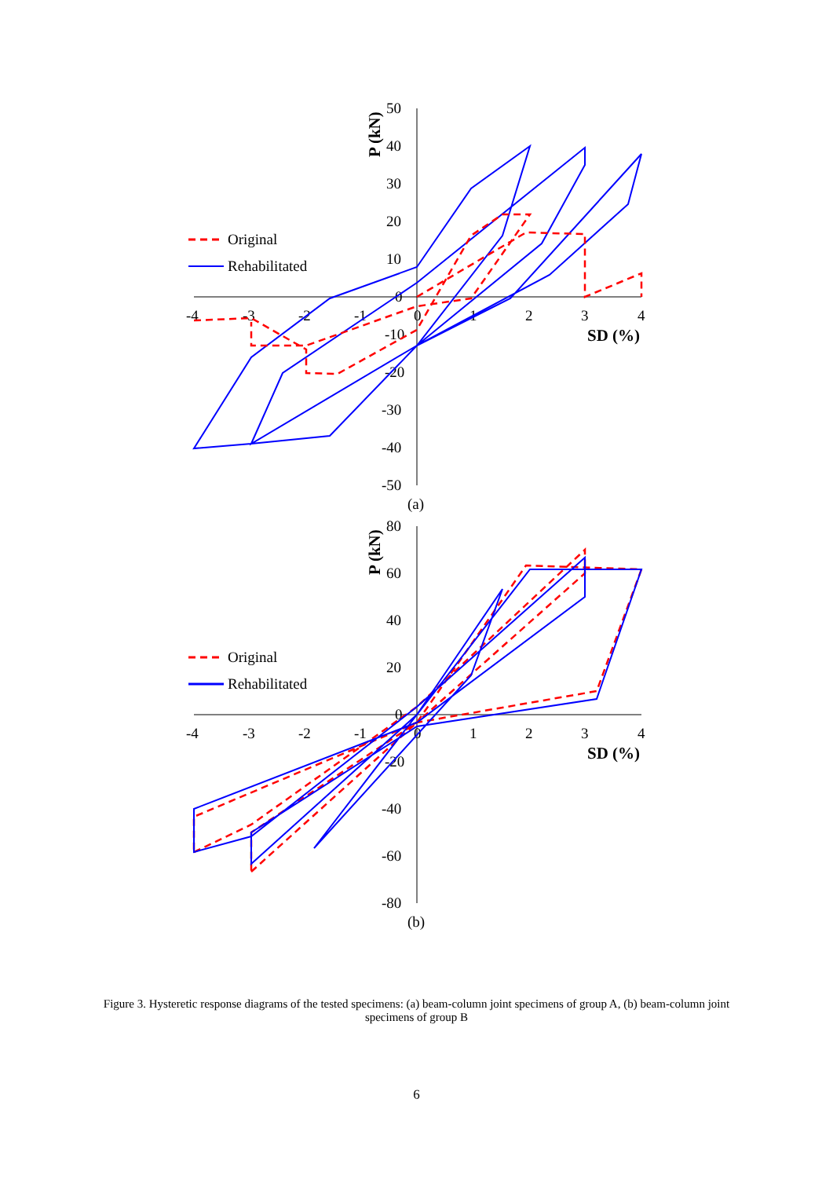50
40
30
20
10
0
-10
-20
-30
-40
-50
-4
-3
-2
-1
0
1
2
3
4
SD (%)
P (kN)
(a)
Original
Rehabilitated
80
60
40
20
0
-20
-40
-60
-80
-4
-3
-2
-1
0
1
2
3
4
SD (%)
P (kN)
(b)
Original
Rehabilitated
Figure 3. Hysteretic response diagrams of the tested specimens: (a) beam-column joint specimens of group A, (b) beam-column joint specimens of group B
6